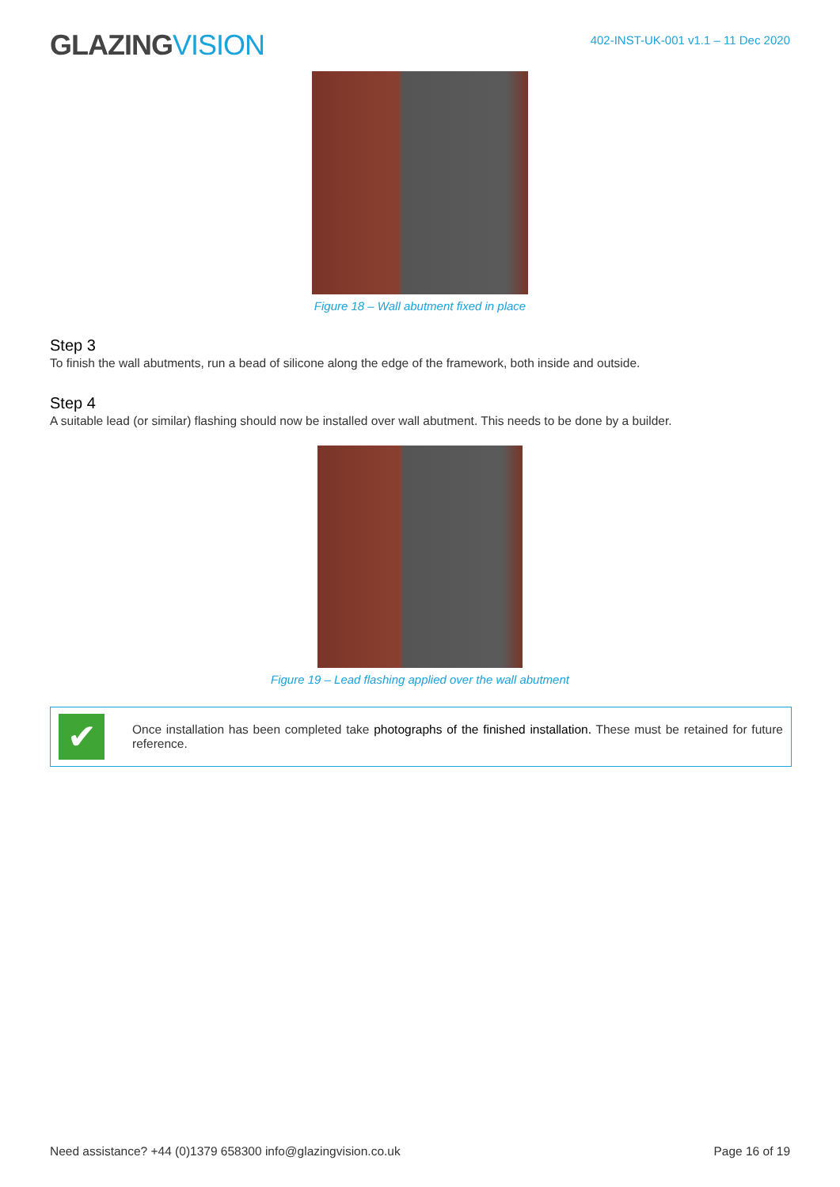GLAZINGVISION
402-INST-UK-001 v1.1 – 11 Dec 2020
Figure 18 – Wall abutment fixed in place
Step 3
To finish the wall abutments, run a bead of silicone along the edge of the framework, both inside and outside.
Step 4
A suitable lead (or similar) flashing should now be installed over wall abutment. This needs to be done by a builder.
Figure 19 – Lead flashing applied over the wall abutment
✔
Once installation has been completed take photographs of the finished installation. These must be retained for future reference.
Need assistance? +44 (0)1379 658300 info@glazingvision.co.uk Page 16 of 19